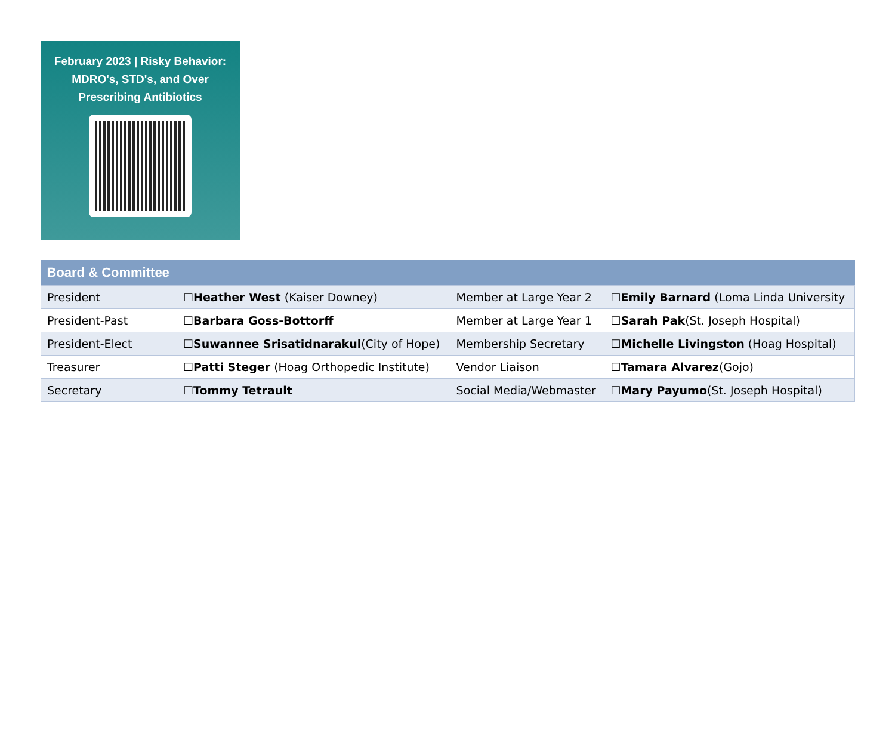February 2023 | Risky Behavior: MDRO's, STD's, and Over Prescribing Antibiotics
| Board & Committee | | | |
| --- | --- | --- | --- |
| President | ☐ Heather West (Kaiser Downey) | Member at Large Year 2 | ☐ Emily Barnard (Loma Linda University |
| President-Past | ☐ Barbara Goss-Bottorff | Member at Large Year 1 | ☐ Sarah Pak (St. Joseph Hospital) |
| President-Elect | ☐ Suwannee Srisatidnarakul (City of Hope) | Membership Secretary | ☐ Michelle Livingston (Hoag Hospital) |
| Treasurer | ☐ Patti Steger (Hoag Orthopedic Institute) | Vendor Liaison | ☐ Tamara Alvarez (Gojo) |
| Secretary | ☐ Tommy Tetrault | Social Media/Webmaster | ☐ Mary Payumo (St. Joseph Hospital) |